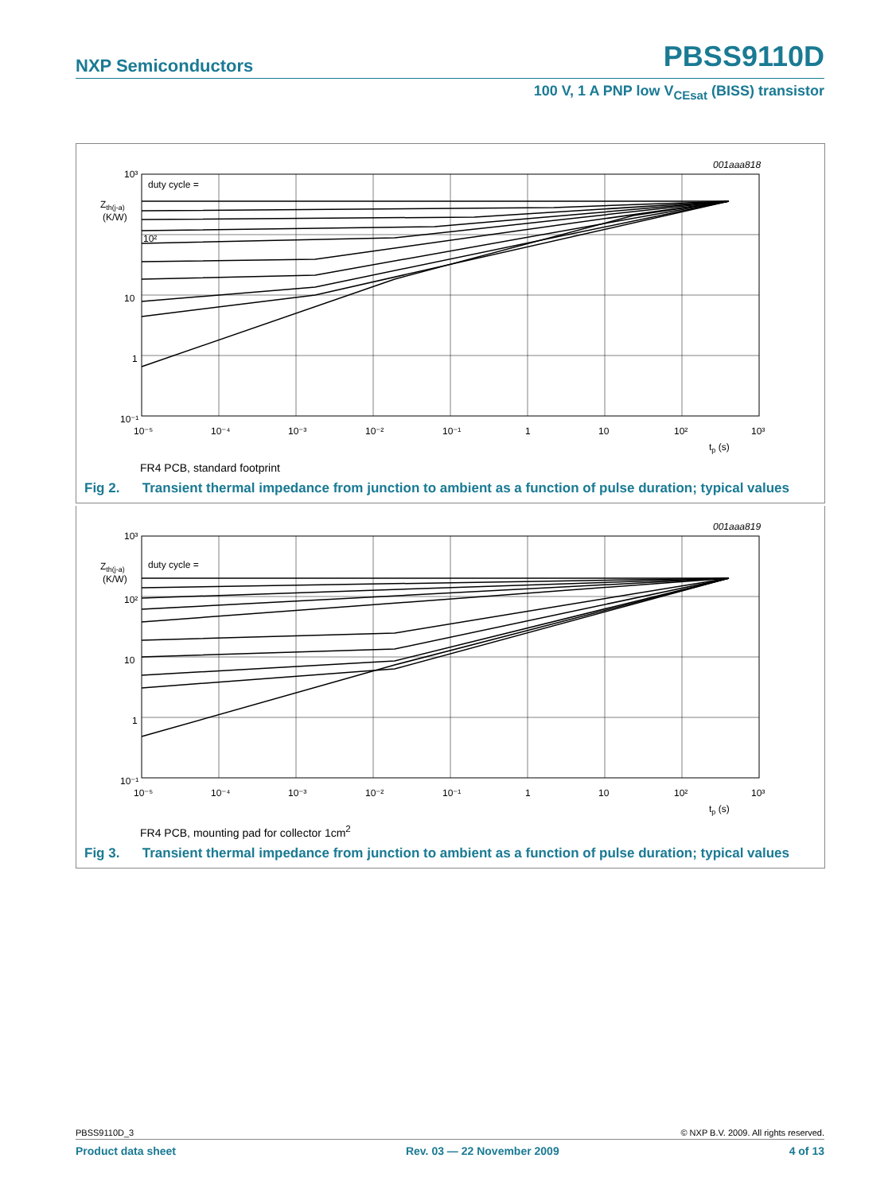NXP Semiconductors PBSS9110D
100 V, 1 A PNP low V<sub>CEsat</sub> (BISS) transistor
10³
10²
10
1
10⁻¹
Zth(j-a)
(K/W)
duty cycle =
10⁻⁵
10⁻⁴
10⁻³
10⁻²
10⁻¹
1
10
10²
10³
tp (s)
001aaa818
FR4 PCB, standard footprint
Fig 2. Transient thermal impedance from junction to ambient as a function of pulse duration; typical values
10³
10²
10
1
10⁻¹
Zth(j-a)
(K/W)
duty cycle =
10⁻⁵
10⁻⁴
10⁻³
10⁻²
10⁻¹
1
10
10²
10³
tp (s)
001aaa819
FR4 PCB, mounting pad for collector 1cm<sup>2</sup>
Fig 3. Transient thermal impedance from junction to ambient as a function of pulse duration; typical values
PBSS9110D_3 © NXP B.V. 2009. All rights reserved.
Product data sheet Rev. 03 — 22 November 2009 4 of 13